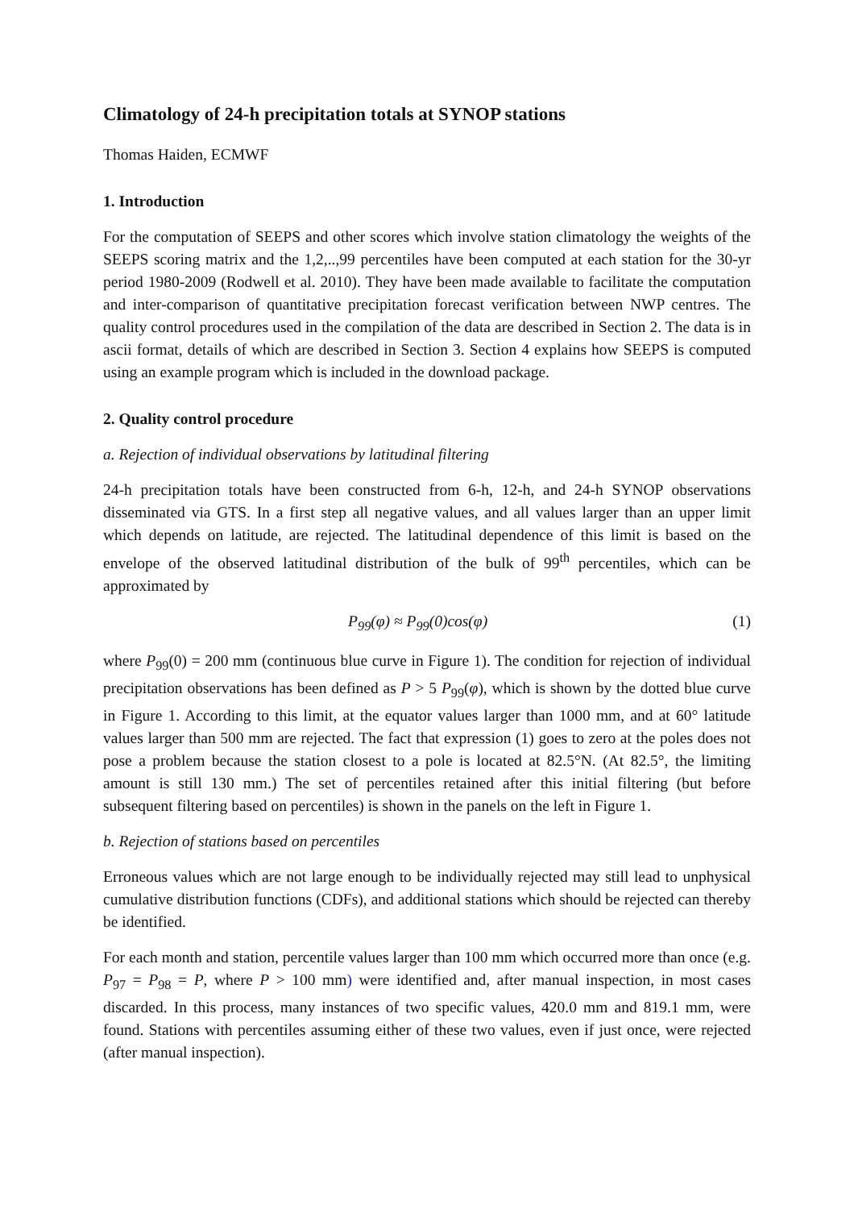Climatology of 24-h precipitation totals at SYNOP stations
Thomas Haiden, ECMWF
1. Introduction
For the computation of SEEPS and other scores which involve station climatology the weights of the SEEPS scoring matrix and the 1,2,..,99 percentiles have been computed at each station for the 30-yr period 1980-2009 (Rodwell et al. 2010). They have been made available to facilitate the computation and inter-comparison of quantitative precipitation forecast verification between NWP centres. The quality control procedures used in the compilation of the data are described in Section 2. The data is in ascii format, details of which are described in Section 3. Section 4 explains how SEEPS is computed using an example program which is included in the download package.
2. Quality control procedure
a. Rejection of individual observations by latitudinal filtering
24-h precipitation totals have been constructed from 6-h, 12-h, and 24-h SYNOP observations disseminated via GTS. In a first step all negative values, and all values larger than an upper limit which depends on latitude, are rejected. The latitudinal dependence of this limit is based on the envelope of the observed latitudinal distribution of the bulk of 99<sup>th</sup> percentiles, which can be approximated by
P<sub>99</sub>(φ) ≈ P<sub>99</sub>(0)cos(φ) (1)
where P<sub>99</sub>(0) = 200 mm (continuous blue curve in Figure 1). The condition for rejection of individual precipitation observations has been defined as P > 5 P<sub>99</sub>(φ), which is shown by the dotted blue curve in Figure 1. According to this limit, at the equator values larger than 1000 mm, and at 60° latitude values larger than 500 mm are rejected. The fact that expression (1) goes to zero at the poles does not pose a problem because the station closest to a pole is located at 82.5°N. (At 82.5°, the limiting amount is still 130 mm.) The set of percentiles retained after this initial filtering (but before subsequent filtering based on percentiles) is shown in the panels on the left in Figure 1.
b. Rejection of stations based on percentiles
Erroneous values which are not large enough to be individually rejected may still lead to unphysical cumulative distribution functions (CDFs), and additional stations which should be rejected can thereby be identified.
For each month and station, percentile values larger than 100 mm which occurred more than once (e.g. P<sub>97</sub> = P<sub>98</sub> = P, where P > 100 mm) were identified and, after manual inspection, in most cases discarded. In this process, many instances of two specific values, 420.0 mm and 819.1 mm, were found. Stations with percentiles assuming either of these two values, even if just once, were rejected (after manual inspection).